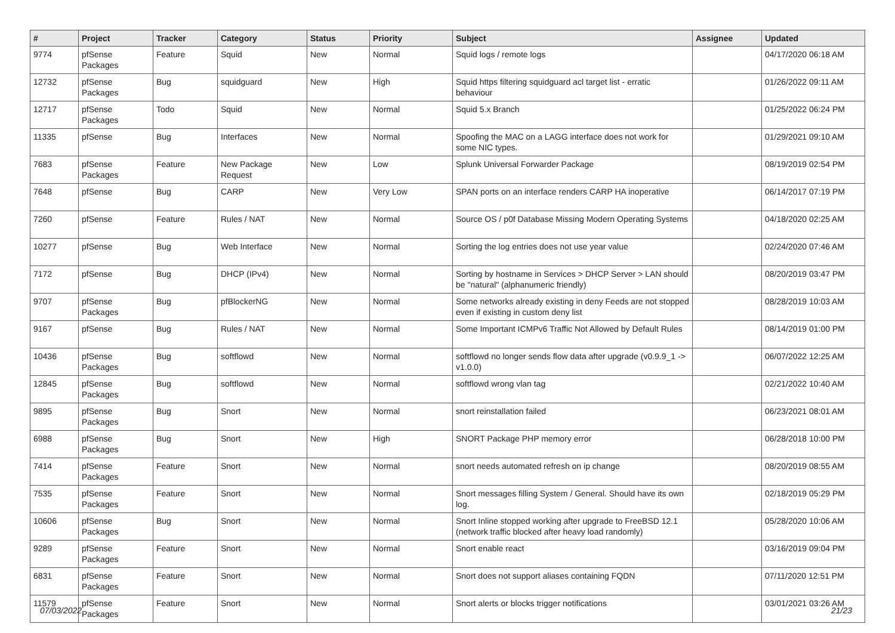| # | Project | Tracker | Category | Status | Priority | Subject | Assignee | Updated |
| --- | --- | --- | --- | --- | --- | --- | --- | --- |
| 9774 | pfSense Packages | Feature | Squid | New | Normal | Squid logs / remote logs | | 04/17/2020 06:18 AM |
| 12732 | pfSense Packages | Bug | squidguard | New | High | Squid https filtering squidguard acl target list - erratic behaviour | | 01/26/2022 09:11 AM |
| 12717 | pfSense Packages | Todo | Squid | New | Normal | Squid 5.x Branch | | 01/25/2022 06:24 PM |
| 11335 | pfSense | Bug | Interfaces | New | Normal | Spoofing the MAC on a LAGG interface does not work for some NIC types. | | 01/29/2021 09:10 AM |
| 7683 | pfSense Packages | Feature | New Package Request | New | Low | Splunk Universal Forwarder Package | | 08/19/2019 02:54 PM |
| 7648 | pfSense | Bug | CARP | New | Very Low | SPAN ports on an interface renders CARP HA inoperative | | 06/14/2017 07:19 PM |
| 7260 | pfSense | Feature | Rules / NAT | New | Normal | Source OS / p0f Database Missing Modern Operating Systems | | 04/18/2020 02:25 AM |
| 10277 | pfSense | Bug | Web Interface | New | Normal | Sorting the log entries does not use year value | | 02/24/2020 07:46 AM |
| 7172 | pfSense | Bug | DHCP (IPv4) | New | Normal | Sorting by hostname in Services > DHCP Server > LAN should be "natural" (alphanumeric friendly) | | 08/20/2019 03:47 PM |
| 9707 | pfSense Packages | Bug | pfBlockerNG | New | Normal | Some networks already existing in deny Feeds are not stopped even if existing in custom deny list | | 08/28/2019 10:03 AM |
| 9167 | pfSense | Bug | Rules / NAT | New | Normal | Some Important ICMPv6 Traffic Not Allowed by Default Rules | | 08/14/2019 01:00 PM |
| 10436 | pfSense Packages | Bug | softflowd | New | Normal | softflowd no longer sends flow data after upgrade (v0.9.9_1 -> v1.0.0) | | 06/07/2022 12:25 AM |
| 12845 | pfSense Packages | Bug | softflowd | New | Normal | softflowd wrong vlan tag | | 02/21/2022 10:40 AM |
| 9895 | pfSense Packages | Bug | Snort | New | Normal | snort reinstallation failed | | 06/23/2021 08:01 AM |
| 6988 | pfSense Packages | Bug | Snort | New | High | SNORT Package PHP memory error | | 06/28/2018 10:00 PM |
| 7414 | pfSense Packages | Feature | Snort | New | Normal | snort needs automated refresh on ip change | | 08/20/2019 08:55 AM |
| 7535 | pfSense Packages | Feature | Snort | New | Normal | Snort messages filling System / General. Should have its own log. | | 02/18/2019 05:29 PM |
| 10606 | pfSense Packages | Bug | Snort | New | Normal | Snort Inline stopped working after upgrade to FreeBSD 12.1 (network traffic blocked after heavy load randomly) | | 05/28/2020 10:06 AM |
| 9289 | pfSense Packages | Feature | Snort | New | Normal | Snort enable react | | 03/16/2019 09:04 PM |
| 6831 | pfSense Packages | Feature | Snort | New | Normal | Snort does not support aliases containing FQDN | | 07/11/2020 12:51 PM |
| 11579 | pfSense Packages | Feature | Snort | New | Normal | Snort alerts or blocks trigger notifications | | 03/01/2021 03:26 AM |
07/03/2022 21/23